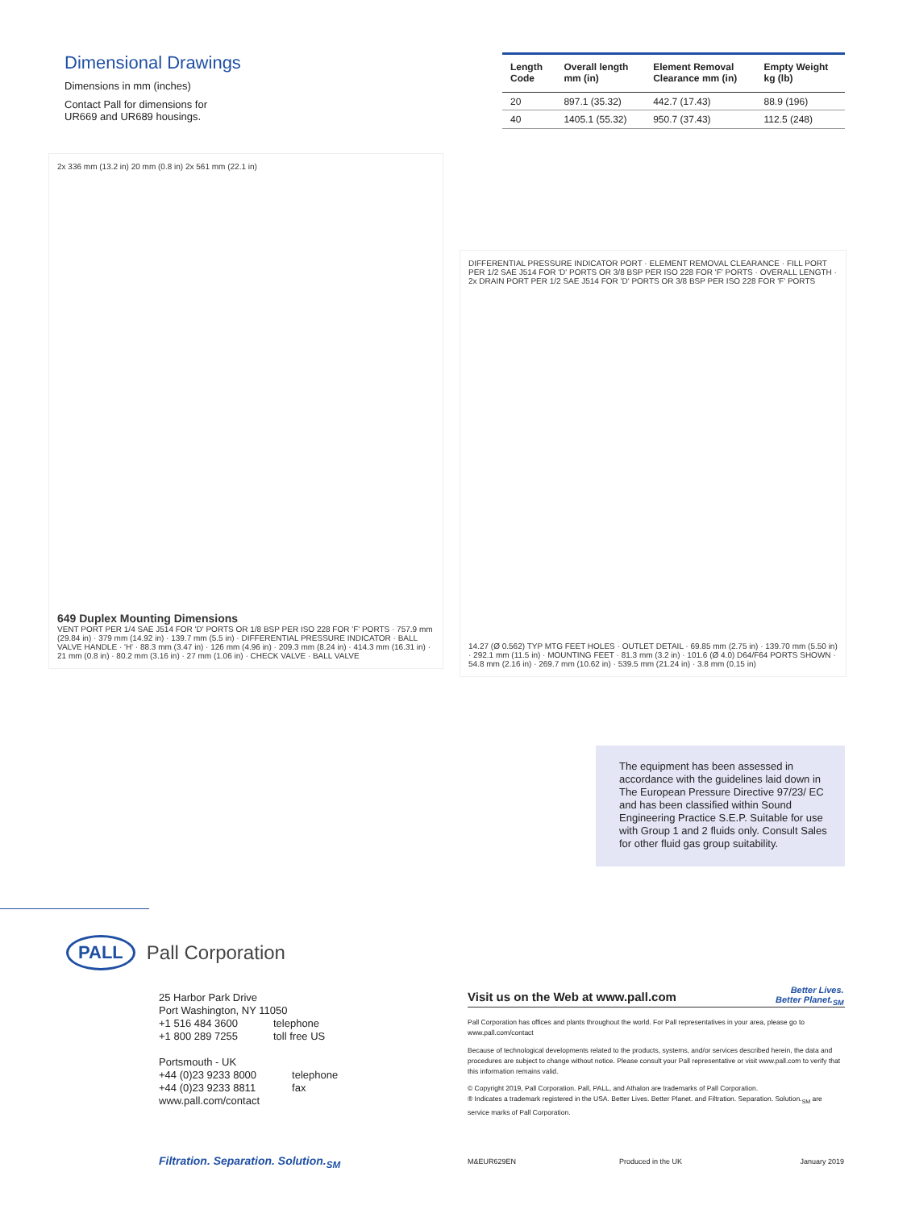Dimensional Drawings
Dimensions in mm (inches)
Contact Pall for dimensions for
UR669 and UR689 housings.
| Length Code | Overall length mm (in) | Element Removal Clearance mm (in) | Empty Weight kg (lb) |
| --- | --- | --- | --- |
| 20 | 897.1 (35.32) | 442.7 (17.43) | 88.9 (196) |
| 40 | 1405.1 (55.32) | 950.7 (37.43) | 112.5 (248) |
2x 336 mm (13.2 in) 20 mm (0.8 in) 2x 561 mm (22.1 in)
649 Duplex Mounting Dimensions
VENT PORT PER 1/4 SAE J514 FOR 'D' PORTS OR 1/8 BSP PER ISO 228 FOR 'F' PORTS · 757.9 mm (29.84 in) · 379 mm (14.92 in) · 139.7 mm (5.5 in) · DIFFERENTIAL PRESSURE INDICATOR · BALL VALVE HANDLE · 'H' · 88.3 mm (3.47 in) · 126 mm (4.96 in) · 209.3 mm (8.24 in) · 414.3 mm (16.31 in) · 21 mm (0.8 in) · 80.2 mm (3.16 in) · 27 mm (1.06 in) · CHECK VALVE · BALL VALVE
DIFFERENTIAL PRESSURE INDICATOR PORT · ELEMENT REMOVAL CLEARANCE · FILL PORT PER 1/2 SAE J514 FOR 'D' PORTS OR 3/8 BSP PER ISO 228 FOR 'F' PORTS · OVERALL LENGTH · 2x DRAIN PORT PER 1/2 SAE J514 FOR 'D' PORTS OR 3/8 BSP PER ISO 228 FOR 'F' PORTS
14.27 (Ø 0.562) TYP MTG FEET HOLES · OUTLET DETAIL · 69.85 mm (2.75 in) · 139.70 mm (5.50 in) · 292.1 mm (11.5 in) · MOUNTING FEET · 81.3 mm (3.2 in) · 101.6 (Ø 4.0) D64/F64 PORTS SHOWN · 54.8 mm (2.16 in) · 269.7 mm (10.62 in) · 539.5 mm (21.24 in) · 3.8 mm (0.15 in)
The equipment has been assessed in accordance with the guidelines laid down in The European Pressure Directive 97/23/ EC and has been classified within Sound Engineering Practice S.E.P. Suitable for use with Group 1 and 2 fluids only. Consult Sales for other fluid gas group suitability.
PALL Pall Corporation
25 Harbor Park Drive
Port Washington, NY 11050
| +1 516 484 3600 | telephone |
| +1 800 289 7255 | toll free US |
Portsmouth - UK
| +44 (0)23 9233 8000 | telephone |
| +44 (0)23 9233 8811 | fax |
www.pall.com/contact
Better Lives.
Better Planet.<sub>SM</sub>
Visit us on the Web at www.pall.com
Pall Corporation has offices and plants throughout the world. For Pall representatives in your area, please go to www.pall.com/contact
Because of technological developments related to the products, systems, and/or services described herein, the data and procedures are subject to change without notice. Please consult your Pall representative or visit www.pall.com to verify that this information remains valid.
© Copyright 2019, Pall Corporation. Pall, PALL, and Athalon are trademarks of Pall Corporation.
® Indicates a trademark registered in the USA. Better Lives. Better Planet. and Filtration. Separation. Solution.<sub>SM</sub> are service marks of Pall Corporation.
Filtration. Separation. Solution.<sub>SM</sub> M&EUR629EN Produced in the UK January 2019